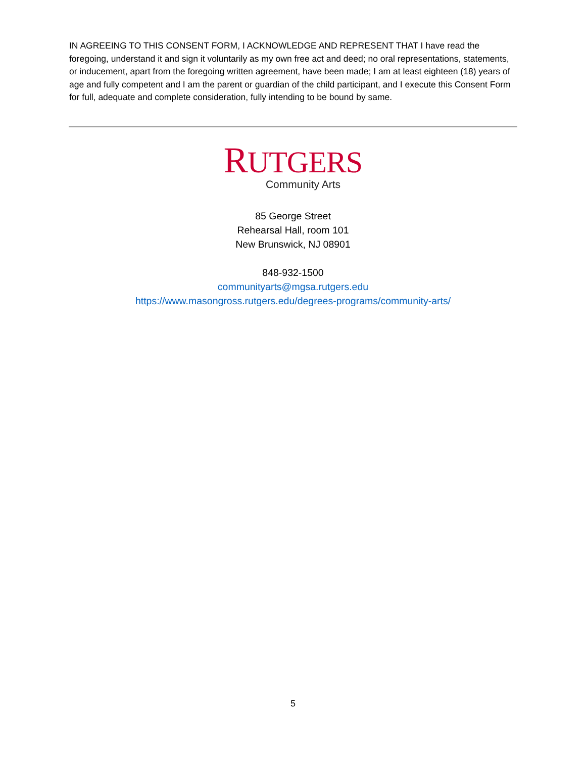IN AGREEING TO THIS CONSENT FORM, I ACKNOWLEDGE AND REPRESENT THAT I have read the foregoing, understand it and sign it voluntarily as my own free act and deed; no oral representations, statements, or inducement, apart from the foregoing written agreement, have been made; I am at least eighteen (18) years of age and fully competent and I am the parent or guardian of the child participant, and I execute this Consent Form for full, adequate and complete consideration, fully intending to be bound by same.
RUTGERS
Community Arts
85 George Street
Rehearsal Hall, room 101
New Brunswick, NJ 08901
848-932-1500
communityarts@mgsa.rutgers.edu
https://www.masongross.rutgers.edu/degrees-programs/community-arts/
5